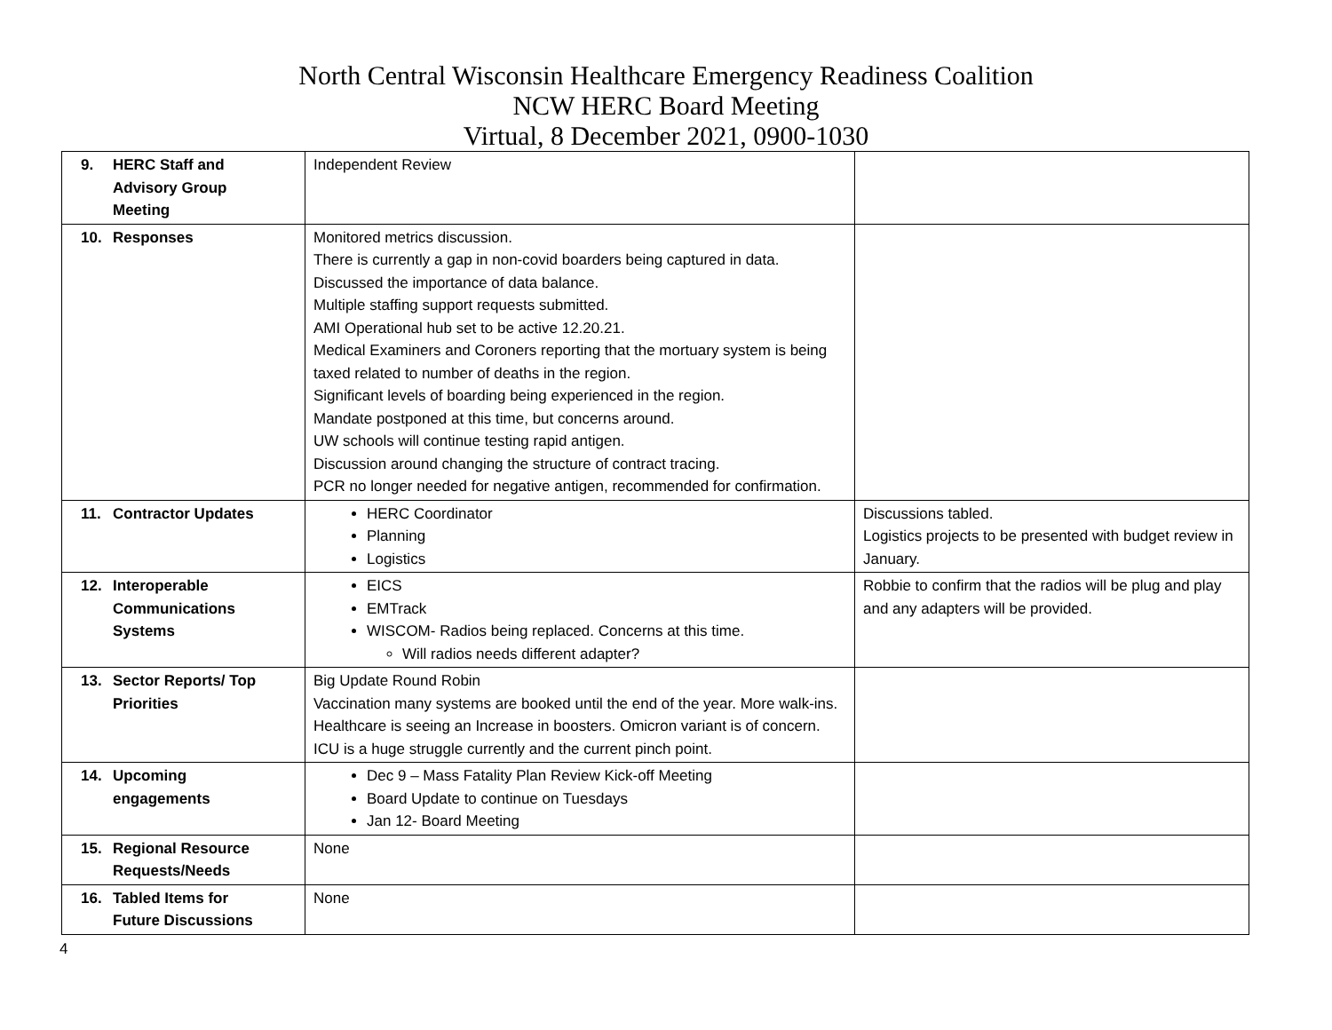North Central Wisconsin Healthcare Emergency Readiness Coalition
NCW HERC Board Meeting
Virtual, 8 December 2021, 0900-1030
| 9. HERC Staff and Advisory Group Meeting | Independent Review | |
| 10. Responses | Monitored metrics discussion. There is currently a gap in non-covid boarders being captured in data. Discussed the importance of data balance. Multiple staffing support requests submitted. AMI Operational hub set to be active 12.20.21. Medical Examiners and Coroners reporting that the mortuary system is being taxed related to number of deaths in the region. Significant levels of boarding being experienced in the region. Mandate postponed at this time, but concerns around. UW schools will continue testing rapid antigen. Discussion around changing the structure of contract tracing. PCR no longer needed for negative antigen, recommended for confirmation. | |
| 11. Contractor Updates | HERC Coordinator Planning Logistics | Discussions tabled. Logistics projects to be presented with budget review in January. |
| 12. Interoperable Communications Systems | EICS EMTrack WISCOM- Radios being replaced. Concerns at this time. Will radios needs different adapter? | Robbie to confirm that the radios will be plug and play and any adapters will be provided. |
| 13. Sector Reports/ Top Priorities | Big Update Round Robin Vaccination many systems are booked until the end of the year. More walk-ins. Healthcare is seeing an Increase in boosters. Omicron variant is of concern. ICU is a huge struggle currently and the current pinch point. | |
| 14. Upcoming engagements | Dec 9 – Mass Fatality Plan Review Kick-off Meeting Board Update to continue on Tuesdays Jan 12- Board Meeting | |
| 15. Regional Resource Requests/Needs | None | |
| 16. Tabled Items for Future Discussions | None | |
4